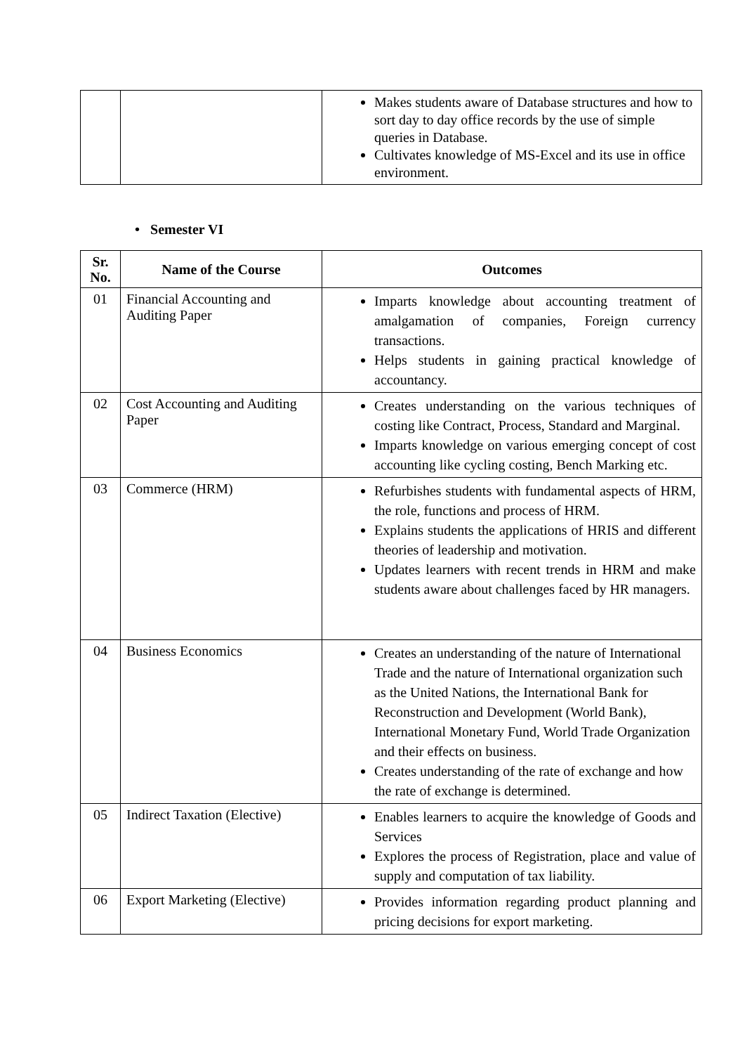| | | Makes students aware of Database structures and how to sort day to day office records by the use of simple queries in Database. Cultivates knowledge of MS-Excel and its use in office environment. |
• Semester VI
| Sr. No. | Name of the Course | Outcomes |
| --- | --- | --- |
| 01 | Financial Accounting and Auditing Paper | Imparts knowledge about accounting treatment of amalgamation of companies, Foreign currency transactions. Helps students in gaining practical knowledge of accountancy. |
| 02 | Cost Accounting and Auditing Paper | Creates understanding on the various techniques of costing like Contract, Process, Standard and Marginal. Imparts knowledge on various emerging concept of cost accounting like cycling costing, Bench Marking etc. |
| 03 | Commerce (HRM) | Refurbishes students with fundamental aspects of HRM, the role, functions and process of HRM. Explains students the applications of HRIS and different theories of leadership and motivation. Updates learners with recent trends in HRM and make students aware about challenges faced by HR managers. |
| 04 | Business Economics | Creates an understanding of the nature of International Trade and the nature of International organization such as the United Nations, the International Bank for Reconstruction and Development (World Bank), International Monetary Fund, World Trade Organization and their effects on business. Creates understanding of the rate of exchange and how the rate of exchange is determined. |
| 05 | Indirect Taxation (Elective) | Enables learners to acquire the knowledge of Goods and Services Explores the process of Registration, place and value of supply and computation of tax liability. |
| 06 | Export Marketing (Elective) | Provides information regarding product planning and pricing decisions for export marketing. |